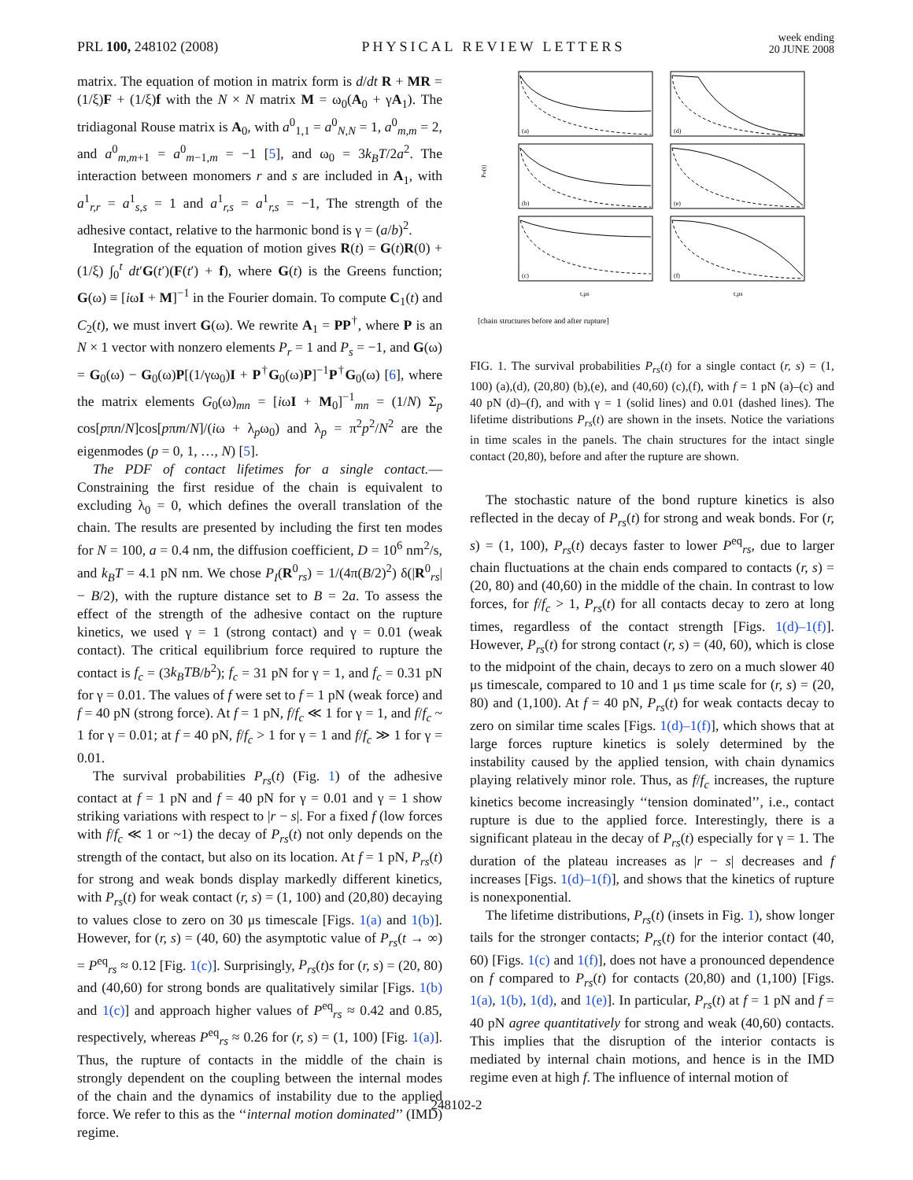PRL 100, 248102 (2008) PHYSICAL REVIEW LETTERS week ending
20 JUNE 2008
matrix. The equation of motion in matrix form is d/dt R + MR = (1/ξ)F + (1/ξ)f with the N × N matrix M = ω<sub>0</sub>(A<sub>0</sub> + γA<sub>1</sub>). The tridiagonal Rouse matrix is A<sub>0</sub>, with a<sup>0</sup><sub>1,1</sub> = a<sup>0</sup><sub>N,N</sub> = 1, a<sup>0</sup><sub>m,m</sub> = 2, and a<sup>0</sup><sub>m,m+1</sub> = a<sup>0</sup><sub>m−1,m</sub> = −1 [5], and ω<sub>0</sub> = 3k<sub>B</sub>T/2a<sup>2</sup>. The interaction between monomers r and s are included in A<sub>1</sub>, with a<sup>1</sup><sub>r,r</sub> = a<sup>1</sup><sub>s,s</sub> = 1 and a<sup>1</sup><sub>r,s</sub> = a<sup>1</sup><sub>r,s</sub> = −1, The strength of the adhesive contact, relative to the harmonic bond is γ = (a/b)<sup>2</sup>.
Integration of the equation of motion gives R(t) = G(t)R(0) + (1/ξ) ∫<sub>0</sub><sup>t</sup> dt′G(t′)(F(t′) + f), where G(t) is the Greens function; G(ω) ≡ [iωI + M]<sup>−1</sup> in the Fourier domain. To compute C<sub>1</sub>(t) and C<sub>2</sub>(t), we must invert G(ω). We rewrite A<sub>1</sub> = PP<sup>†</sup>, where P is an N × 1 vector with nonzero elements P<sub>r</sub> = 1 and P<sub>s</sub> = −1, and G(ω) = G<sub>0</sub>(ω) − G<sub>0</sub>(ω)P[(1/γω<sub>0</sub>)I + P<sup>†</sup>G<sub>0</sub>(ω)P]<sup>−1</sup>P<sup>†</sup>G<sub>0</sub>(ω) [6], where the matrix elements G<sub>0</sub>(ω)<sub>mn</sub> = [iωI + M<sub>0</sub>]<sup>−1</sup><sub>mn</sub> = (1/N) Σ<sub>p</sub> cos[pπn/N]cos[pπm/N]/(iω + λ<sub>p</sub>ω<sub>0</sub>) and λ<sub>p</sub> = π<sup>2</sup>p<sup>2</sup>/N<sup>2</sup> are the eigenmodes (p = 0, 1, …, N) [5].
The PDF of contact lifetimes for a single contact.— Constraining the first residue of the chain is equivalent to excluding λ<sub>0</sub> = 0, which defines the overall translation of the chain. The results are presented by including the first ten modes for N = 100, a = 0.4 nm, the diffusion coefficient, D = 10<sup>6</sup> nm<sup>2</sup>/s, and k<sub>B</sub>T = 4.1 pN nm. We chose P<sub>I</sub>(R<sup>0</sup><sub>rs</sub>) = 1/(4π(B/2)<sup>2</sup>) δ(|R<sup>0</sup><sub>rs</sub>| − B/2), with the rupture distance set to B = 2a. To assess the effect of the strength of the adhesive contact on the rupture kinetics, we used γ = 1 (strong contact) and γ = 0.01 (weak contact). The critical equilibrium force required to rupture the contact is f<sub>c</sub> = (3k<sub>B</sub>TB/b<sup>2</sup>); f<sub>c</sub> = 31 pN for γ = 1, and f<sub>c</sub> = 0.31 pN for γ = 0.01. The values of f were set to f = 1 pN (weak force) and f = 40 pN (strong force). At f = 1 pN, f/f<sub>c</sub> ≪ 1 for γ = 1, and f/f<sub>c</sub> ~ 1 for γ = 0.01; at f = 40 pN, f/f<sub>c</sub> > 1 for γ = 1 and f/f<sub>c</sub> ≫ 1 for γ = 0.01.
The survival probabilities P<sub>rs</sub>(t) (Fig. 1) of the adhesive contact at f = 1 pN and f = 40 pN for γ = 0.01 and γ = 1 show striking variations with respect to |r − s|. For a fixed f (low forces with f/f<sub>c</sub> ≪ 1 or ~1) the decay of P<sub>rs</sub>(t) not only depends on the strength of the contact, but also on its location. At f = 1 pN, P<sub>rs</sub>(t) for strong and weak bonds display markedly different kinetics, with P<sub>rs</sub>(t) for weak contact (r, s) = (1, 100) and (20,80) decaying to values close to zero on 30 μs timescale [Figs. 1(a) and 1(b)]. However, for (r, s) = (40, 60) the asymptotic value of P<sub>rs</sub>(t → ∞) = P<sup>eq</sup><sub>rs</sub> ≈ 0.12 [Fig. 1(c)]. Surprisingly, P<sub>rs</sub>(t)s for (r, s) = (20, 80) and (40,60) for strong bonds are qualitatively similar [Figs. 1(b) and 1(c)] and approach higher values of P<sup>eq</sup><sub>rs</sub> ≈ 0.42 and 0.85, respectively, whereas P<sup>eq</sup><sub>rs</sub> ≈ 0.26 for (r, s) = (1, 100) [Fig. 1(a)]. Thus, the rupture of contacts in the middle of the chain is strongly dependent on the coupling between the internal modes of the chain and the dynamics of instability due to the applied force. We refer to this as the ‘‘internal motion dominated’’ (IMD) regime.
(a)
(d)
(b)
(e)
(c)
(f)
Prs(t)
t,μs
t,μs
[chain structures before and after rupture]
FIG. 1. The survival probabilities P<sub>rs</sub>(t) for a single contact (r, s) = (1, 100) (a),(d), (20,80) (b),(e), and (40,60) (c),(f), with f = 1 pN (a)–(c) and 40 pN (d)–(f), and with γ = 1 (solid lines) and 0.01 (dashed lines). The lifetime distributions P<sub>rs</sub>(t) are shown in the insets. Notice the variations in time scales in the panels. The chain structures for the intact single contact (20,80), before and after the rupture are shown.
The stochastic nature of the bond rupture kinetics is also reflected in the decay of P<sub>rs</sub>(t) for strong and weak bonds. For (r, s) = (1, 100), P<sub>rs</sub>(t) decays faster to lower P<sup>eq</sup><sub>rs</sub>, due to larger chain fluctuations at the chain ends compared to contacts (r, s) = (20, 80) and (40,60) in the middle of the chain. In contrast to low forces, for f/f<sub>c</sub> > 1, P<sub>rs</sub>(t) for all contacts decay to zero at long times, regardless of the contact strength [Figs. 1(d)–1(f)]. However, P<sub>rs</sub>(t) for strong contact (r, s) = (40, 60), which is close to the midpoint of the chain, decays to zero on a much slower 40 μs timescale, compared to 10 and 1 μs time scale for (r, s) = (20, 80) and (1,100). At f = 40 pN, P<sub>rs</sub>(t) for weak contacts decay to zero on similar time scales [Figs. 1(d)–1(f)], which shows that at large forces rupture kinetics is solely determined by the instability caused by the applied tension, with chain dynamics playing relatively minor role. Thus, as f/f<sub>c</sub> increases, the rupture kinetics become increasingly ‘‘tension dominated’’, i.e., contact rupture is due to the applied force. Interestingly, there is a significant plateau in the decay of P<sub>rs</sub>(t) especially for γ = 1. The duration of the plateau increases as |r − s| decreases and f increases [Figs. 1(d)–1(f)], and shows that the kinetics of rupture is nonexponential.
The lifetime distributions, P<sub>rs</sub>(t) (insets in Fig. 1), show longer tails for the stronger contacts; P<sub>rs</sub>(t) for the interior contact (40, 60) [Figs. 1(c) and 1(f)], does not have a pronounced dependence on f compared to P<sub>rs</sub>(t) for contacts (20,80) and (1,100) [Figs. 1(a), 1(b), 1(d), and 1(e)]. In particular, P<sub>rs</sub>(t) at f = 1 pN and f = 40 pN agree quantitatively for strong and weak (40,60) contacts. This implies that the disruption of the interior contacts is mediated by internal chain motions, and hence is in the IMD regime even at high f. The influence of internal motion of
248102-2